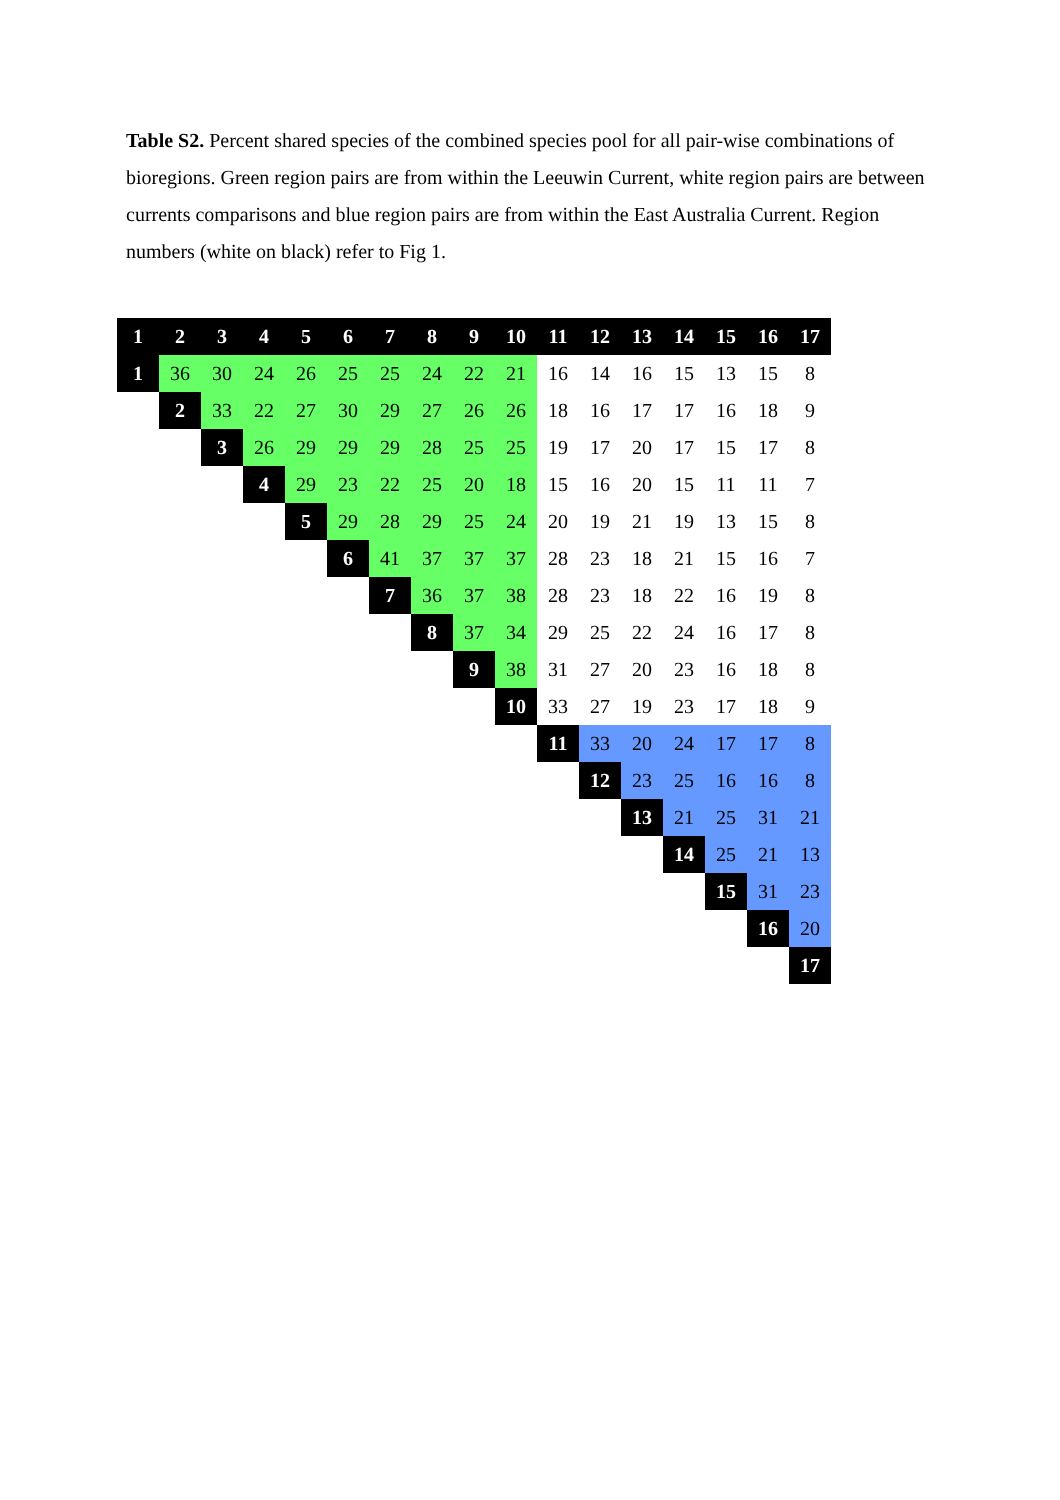Table S2. Percent shared species of the combined species pool for all pair-wise combinations of bioregions. Green region pairs are from within the Leeuwin Current, white region pairs are between currents comparisons and blue region pairs are from within the East Australia Current. Region numbers (white on black) refer to Fig 1.
| 1 | 2 | 3 | 4 | 5 | 6 | 7 | 8 | 9 | 10 | 11 | 12 | 13 | 14 | 15 | 16 | 17 |
| --- | --- | --- | --- | --- | --- | --- | --- | --- | --- | --- | --- | --- | --- | --- | --- | --- |
| 1 | 36 | 30 | 24 | 26 | 25 | 25 | 24 | 22 | 21 | 16 | 14 | 16 | 15 | 13 | 15 | 8 |
| | 2 | 33 | 22 | 27 | 30 | 29 | 27 | 26 | 26 | 18 | 16 | 17 | 17 | 16 | 18 | 9 |
| | | 3 | 26 | 29 | 29 | 29 | 28 | 25 | 25 | 19 | 17 | 20 | 17 | 15 | 17 | 8 |
| | | | 4 | 29 | 23 | 22 | 25 | 20 | 18 | 15 | 16 | 20 | 15 | 11 | 11 | 7 |
| | | | | 5 | 29 | 28 | 29 | 25 | 24 | 20 | 19 | 21 | 19 | 13 | 15 | 8 |
| | | | | | 6 | 41 | 37 | 37 | 37 | 28 | 23 | 18 | 21 | 15 | 16 | 7 |
| | | | | | | 7 | 36 | 37 | 38 | 28 | 23 | 18 | 22 | 16 | 19 | 8 |
| | | | | | | | 8 | 37 | 34 | 29 | 25 | 22 | 24 | 16 | 17 | 8 |
| | | | | | | | | 9 | 38 | 31 | 27 | 20 | 23 | 16 | 18 | 8 |
| | | | | | | | | | 10 | 33 | 27 | 19 | 23 | 17 | 18 | 9 |
| | | | | | | | | | | 11 | 33 | 20 | 24 | 17 | 17 | 8 |
| | | | | | | | | | | | 12 | 23 | 25 | 16 | 16 | 8 |
| | | | | | | | | | | | | 13 | 21 | 25 | 31 | 21 |
| | | | | | | | | | | | | | 14 | 25 | 21 | 13 |
| | | | | | | | | | | | | | | 15 | 31 | 23 |
| | | | | | | | | | | | | | | | 16 | 20 |
| | | | | | | | | | | | | | | | | 17 |